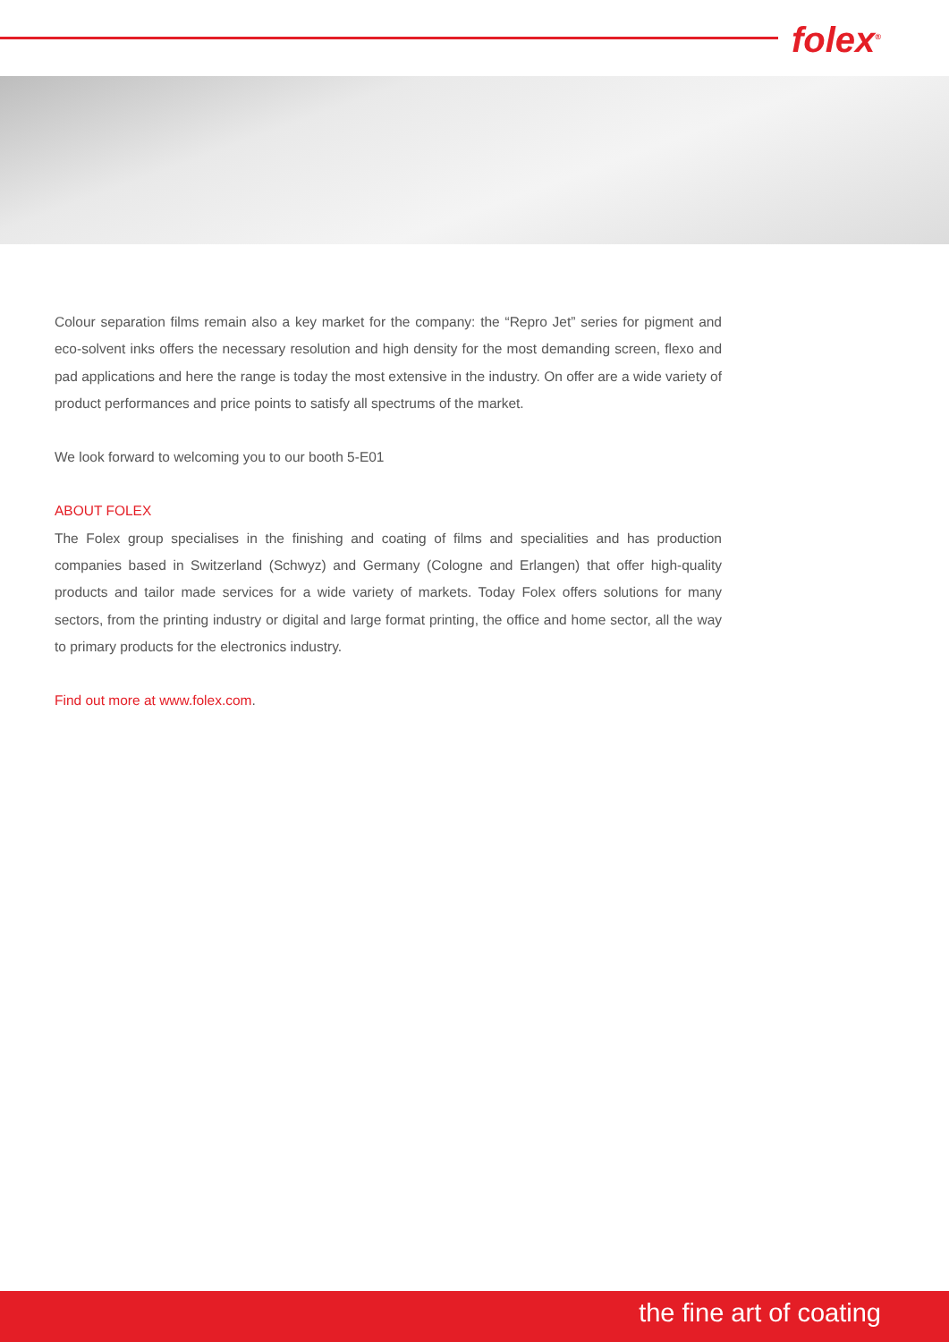folex<sup>®</sup>
Colour separation films remain also a key market for the company: the “Repro Jet” series for pigment and eco-solvent inks offers the necessary resolution and high density for the most demanding screen, flexo and pad applications and here the range is today the most extensive in the industry. On offer are a wide variety of product performances and price points to satisfy all spectrums of the market.
We look forward to welcoming you to our booth 5-E01
ABOUT FOLEX
The Folex group specialises in the finishing and coating of films and specialities and has production companies based in Switzerland (Schwyz) and Germany (Cologne and Erlangen) that offer high-quality products and tailor made services for a wide variety of markets. Today Folex offers solutions for many sectors, from the printing industry or digital and large format printing, the office and home sector, all the way to primary products for the electronics industry.
Find out more at www.folex.com.
the fine art of coating